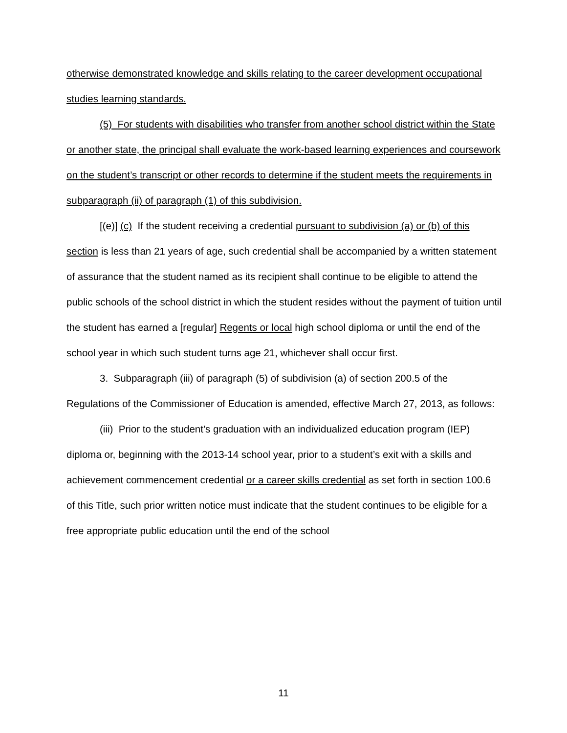otherwise demonstrated knowledge and skills relating to the career development occupational studies learning standards.
(5) For students with disabilities who transfer from another school district within the State or another state, the principal shall evaluate the work-based learning experiences and coursework on the student’s transcript or other records to determine if the student meets the requirements in subparagraph (ii) of paragraph (1) of this subdivision.
[(e)] (c) If the student receiving a credential pursuant to subdivision (a) or (b) of this section is less than 21 years of age, such credential shall be accompanied by a written statement of assurance that the student named as its recipient shall continue to be eligible to attend the public schools of the school district in which the student resides without the payment of tuition until the student has earned a [regular] Regents or local high school diploma or until the end of the school year in which such student turns age 21, whichever shall occur first.
3. Subparagraph (iii) of paragraph (5) of subdivision (a) of section 200.5 of the Regulations of the Commissioner of Education is amended, effective March 27, 2013, as follows:
(iii) Prior to the student’s graduation with an individualized education program (IEP) diploma or, beginning with the 2013-14 school year, prior to a student’s exit with a skills and achievement commencement credential or a career skills credential as set forth in section 100.6 of this Title, such prior written notice must indicate that the student continues to be eligible for a free appropriate public education until the end of the school
11